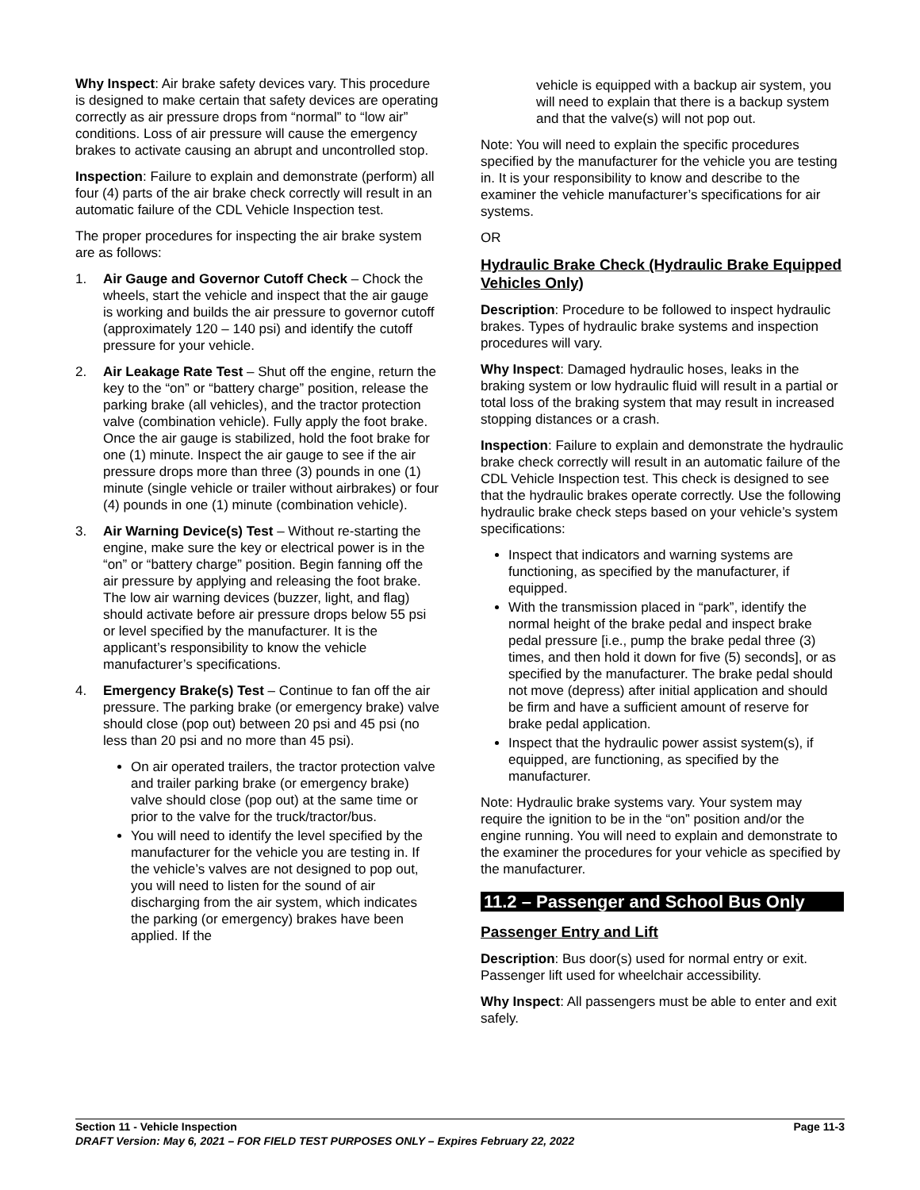Why Inspect: Air brake safety devices vary. This procedure is designed to make certain that safety devices are operating correctly as air pressure drops from “normal” to “low air” conditions. Loss of air pressure will cause the emergency brakes to activate causing an abrupt and uncontrolled stop.
Inspection: Failure to explain and demonstrate (perform) all four (4) parts of the air brake check correctly will result in an automatic failure of the CDL Vehicle Inspection test.
The proper procedures for inspecting the air brake system are as follows:
1. Air Gauge and Governor Cutoff Check – Chock the wheels, start the vehicle and inspect that the air gauge is working and builds the air pressure to governor cutoff (approximately 120 – 140 psi) and identify the cutoff pressure for your vehicle.
2. Air Leakage Rate Test – Shut off the engine, return the key to the “on” or “battery charge” position, release the parking brake (all vehicles), and the tractor protection valve (combination vehicle). Fully apply the foot brake. Once the air gauge is stabilized, hold the foot brake for one (1) minute. Inspect the air gauge to see if the air pressure drops more than three (3) pounds in one (1) minute (single vehicle or trailer without airbrakes) or four (4) pounds in one (1) minute (combination vehicle).
3. Air Warning Device(s) Test – Without re-starting the engine, make sure the key or electrical power is in the “on” or “battery charge” position. Begin fanning off the air pressure by applying and releasing the foot brake. The low air warning devices (buzzer, light, and flag) should activate before air pressure drops below 55 psi or level specified by the manufacturer. It is the applicant’s responsibility to know the vehicle manufacturer’s specifications.
4. Emergency Brake(s) Test – Continue to fan off the air pressure. The parking brake (or emergency brake) valve should close (pop out) between 20 psi and 45 psi (no less than 20 psi and no more than 45 psi).
On air operated trailers, the tractor protection valve and trailer parking brake (or emergency brake) valve should close (pop out) at the same time or prior to the valve for the truck/tractor/bus.
You will need to identify the level specified by the manufacturer for the vehicle you are testing in. If the vehicle’s valves are not designed to pop out, you will need to listen for the sound of air discharging from the air system, which indicates the parking (or emergency) brakes have been applied. If the
vehicle is equipped with a backup air system, you will need to explain that there is a backup system and that the valve(s) will not pop out.
Note: You will need to explain the specific procedures specified by the manufacturer for the vehicle you are testing in. It is your responsibility to know and describe to the examiner the vehicle manufacturer’s specifications for air systems.
OR
Hydraulic Brake Check (Hydraulic Brake Equipped Vehicles Only)
Description: Procedure to be followed to inspect hydraulic brakes. Types of hydraulic brake systems and inspection procedures will vary.
Why Inspect: Damaged hydraulic hoses, leaks in the braking system or low hydraulic fluid will result in a partial or total loss of the braking system that may result in increased stopping distances or a crash.
Inspection: Failure to explain and demonstrate the hydraulic brake check correctly will result in an automatic failure of the CDL Vehicle Inspection test. This check is designed to see that the hydraulic brakes operate correctly. Use the following hydraulic brake check steps based on your vehicle’s system specifications:
Inspect that indicators and warning systems are functioning, as specified by the manufacturer, if equipped.
With the transmission placed in “park”, identify the normal height of the brake pedal and inspect brake pedal pressure [i.e., pump the brake pedal three (3) times, and then hold it down for five (5) seconds], or as specified by the manufacturer. The brake pedal should not move (depress) after initial application and should be firm and have a sufficient amount of reserve for brake pedal application.
Inspect that the hydraulic power assist system(s), if equipped, are functioning, as specified by the manufacturer.
Note: Hydraulic brake systems vary. Your system may require the ignition to be in the “on” position and/or the engine running. You will need to explain and demonstrate to the examiner the procedures for your vehicle as specified by the manufacturer.
11.2 – Passenger and School Bus Only
Passenger Entry and Lift
Description: Bus door(s) used for normal entry or exit. Passenger lift used for wheelchair accessibility.
Why Inspect: All passengers must be able to enter and exit safely.
Section 11 - Vehicle Inspection Page 11-3
DRAFT Version: May 6, 2021 – FOR FIELD TEST PURPOSES ONLY – Expires February 22, 2022